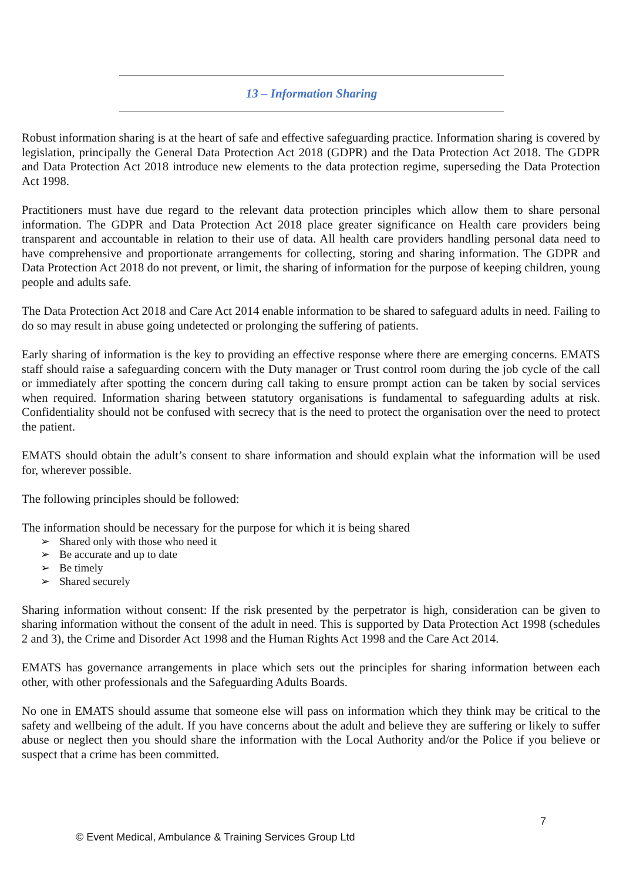13 – Information Sharing
Robust information sharing is at the heart of safe and effective safeguarding practice. Information sharing is covered by legislation, principally the General Data Protection Act 2018 (GDPR) and the Data Protection Act 2018. The GDPR and Data Protection Act 2018 introduce new elements to the data protection regime, superseding the Data Protection Act 1998.
Practitioners must have due regard to the relevant data protection principles which allow them to share personal information. The GDPR and Data Protection Act 2018 place greater significance on Health care providers being transparent and accountable in relation to their use of data. All health care providers handling personal data need to have comprehensive and proportionate arrangements for collecting, storing and sharing information. The GDPR and Data Protection Act 2018 do not prevent, or limit, the sharing of information for the purpose of keeping children, young people and adults safe.
The Data Protection Act 2018 and Care Act 2014 enable information to be shared to safeguard adults in need. Failing to do so may result in abuse going undetected or prolonging the suffering of patients.
Early sharing of information is the key to providing an effective response where there are emerging concerns. EMATS staff should raise a safeguarding concern with the Duty manager or Trust control room during the job cycle of the call or immediately after spotting the concern during call taking to ensure prompt action can be taken by social services when required. Information sharing between statutory organisations is fundamental to safeguarding adults at risk. Confidentiality should not be confused with secrecy that is the need to protect the organisation over the need to protect the patient.
EMATS should obtain the adult’s consent to share information and should explain what the information will be used for, wherever possible.
The following principles should be followed:
The information should be necessary for the purpose for which it is being shared
➢ Shared only with those who need it
➢ Be accurate and up to date
➢ Be timely
➢ Shared securely
Sharing information without consent: If the risk presented by the perpetrator is high, consideration can be given to sharing information without the consent of the adult in need. This is supported by Data Protection Act 1998 (schedules 2 and 3), the Crime and Disorder Act 1998 and the Human Rights Act 1998 and the Care Act 2014.
EMATS has governance arrangements in place which sets out the principles for sharing information between each other, with other professionals and the Safeguarding Adults Boards.
No one in EMATS should assume that someone else will pass on information which they think may be critical to the safety and wellbeing of the adult. If you have concerns about the adult and believe they are suffering or likely to suffer abuse or neglect then you should share the information with the Local Authority and/or the Police if you believe or suspect that a crime has been committed.
7
© Event Medical, Ambulance & Training Services Group Ltd